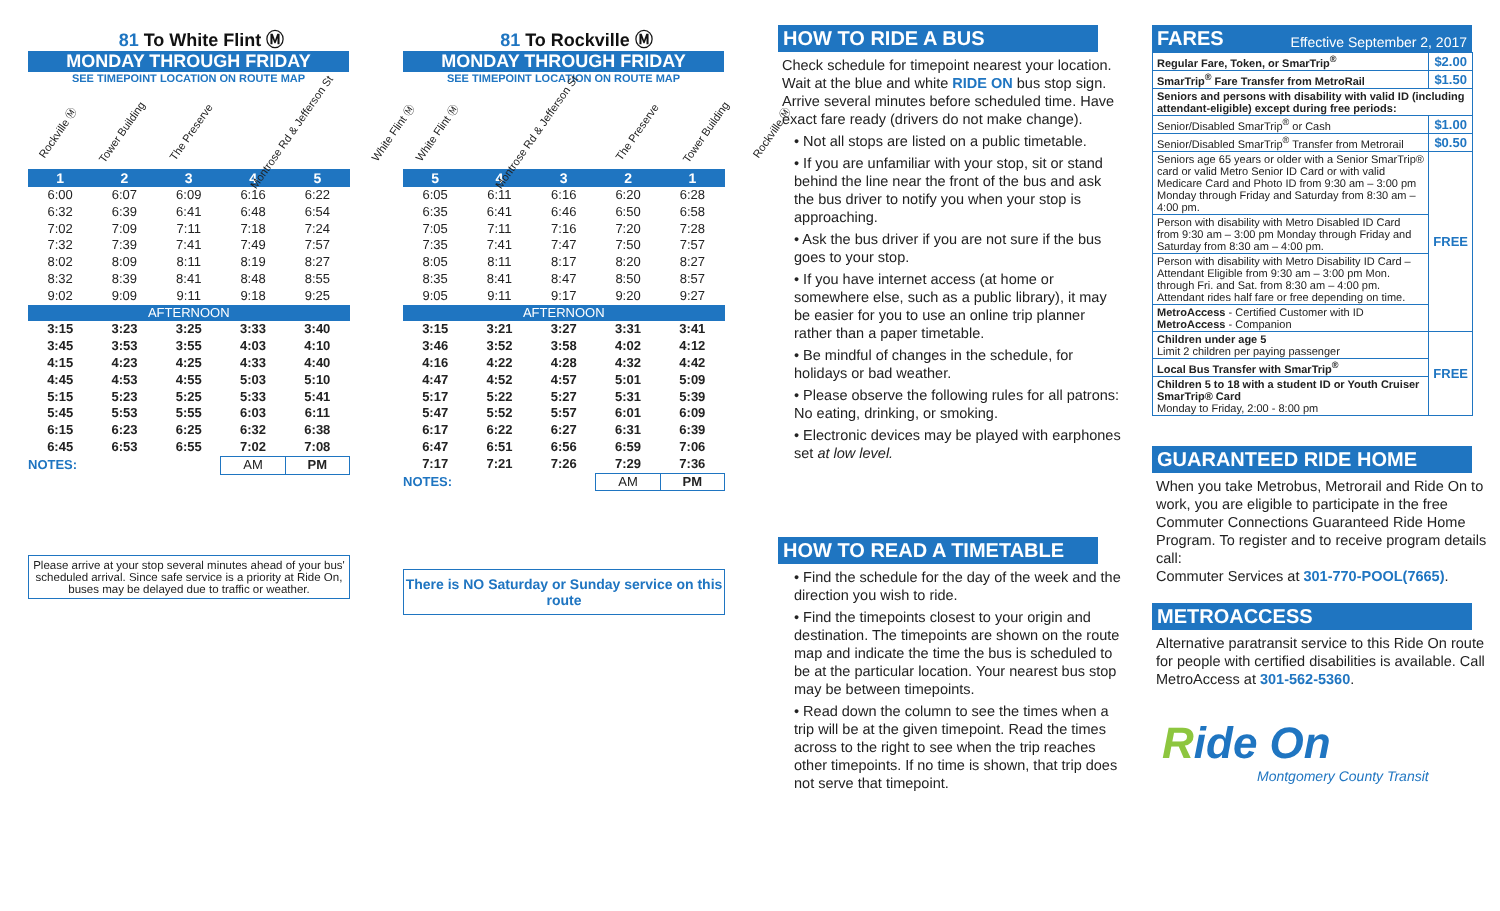81 To White Flint Ⓜ
MONDAY THROUGH FRIDAY
SEE TIMEPOINT LOCATION ON ROUTE MAP
Rockville Ⓜ
Tower Building
The Preserve
Montrose Rd & Jefferson St
White Flint Ⓜ
| 1 | 2 | 3 | 4 | 5 |
| --- | --- | --- | --- | --- |
| 6:00 | 6:07 | 6:09 | 6:16 | 6:22 |
| 6:32 | 6:39 | 6:41 | 6:48 | 6:54 |
| 7:02 | 7:09 | 7:11 | 7:18 | 7:24 |
| 7:32 | 7:39 | 7:41 | 7:49 | 7:57 |
| 8:02 | 8:09 | 8:11 | 8:19 | 8:27 |
| 8:32 | 8:39 | 8:41 | 8:48 | 8:55 |
| 9:02 | 9:09 | 9:11 | 9:18 | 9:25 |
| AFTERNOON | | | | |
| 3:15 | 3:23 | 3:25 | 3:33 | 3:40 |
| 3:45 | 3:53 | 3:55 | 4:03 | 4:10 |
| 4:15 | 4:23 | 4:25 | 4:33 | 4:40 |
| 4:45 | 4:53 | 4:55 | 5:03 | 5:10 |
| 5:15 | 5:23 | 5:25 | 5:33 | 5:41 |
| 5:45 | 5:53 | 5:55 | 6:03 | 6:11 |
| 6:15 | 6:23 | 6:25 | 6:32 | 6:38 |
| 6:45 | 6:53 | 6:55 | 7:02 | 7:08 |
| NOTES: | | | AM | PM |
Please arrive at your stop several minutes ahead of your bus' scheduled arrival. Since safe service is a priority at Ride On, buses may be delayed due to traffic or weather.
81 To Rockville Ⓜ
MONDAY THROUGH FRIDAY
SEE TIMEPOINT LOCATION ON ROUTE MAP
White Flint Ⓜ
Montrose Rd & Jefferson St
The Preserve
Tower Building
Rockville Ⓜ
| 5 | 4 | 3 | 2 | 1 |
| --- | --- | --- | --- | --- |
| 6:05 | 6:11 | 6:16 | 6:20 | 6:28 |
| 6:35 | 6:41 | 6:46 | 6:50 | 6:58 |
| 7:05 | 7:11 | 7:16 | 7:20 | 7:28 |
| 7:35 | 7:41 | 7:47 | 7:50 | 7:57 |
| 8:05 | 8:11 | 8:17 | 8:20 | 8:27 |
| 8:35 | 8:41 | 8:47 | 8:50 | 8:57 |
| 9:05 | 9:11 | 9:17 | 9:20 | 9:27 |
| AFTERNOON | | | | |
| 3:15 | 3:21 | 3:27 | 3:31 | 3:41 |
| 3:46 | 3:52 | 3:58 | 4:02 | 4:12 |
| 4:16 | 4:22 | 4:28 | 4:32 | 4:42 |
| 4:47 | 4:52 | 4:57 | 5:01 | 5:09 |
| 5:17 | 5:22 | 5:27 | 5:31 | 5:39 |
| 5:47 | 5:52 | 5:57 | 6:01 | 6:09 |
| 6:17 | 6:22 | 6:27 | 6:31 | 6:39 |
| 6:47 | 6:51 | 6:56 | 6:59 | 7:06 |
| 7:17 | 7:21 | 7:26 | 7:29 | 7:36 |
| NOTES: | | | AM | PM |
There is NO Saturday or Sunday service on this route
HOW TO RIDE A BUS
Check schedule for timepoint nearest your location. Wait at the blue and white RIDE ON bus stop sign. Arrive several minutes before scheduled time. Have exact fare ready (drivers do not make change).
• Not all stops are listed on a public timetable.
• If you are unfamiliar with your stop, sit or stand behind the line near the front of the bus and ask the bus driver to notify you when your stop is approaching.
• Ask the bus driver if you are not sure if the bus goes to your stop.
• If you have internet access (at home or somewhere else, such as a public library), it may be easier for you to use an online trip planner rather than a paper timetable.
• Be mindful of changes in the schedule, for holidays or bad weather.
• Please observe the following rules for all patrons: No eating, drinking, or smoking.
• Electronic devices may be played with earphones set at low level.
HOW TO READ A TIMETABLE
• Find the schedule for the day of the week and the direction you wish to ride.
• Find the timepoints closest to your origin and destination. The timepoints are shown on the route map and indicate the time the bus is scheduled to be at the particular location. Your nearest bus stop may be between timepoints.
• Read down the column to see the times when a trip will be at the given timepoint. Read the times across to the right to see when the trip reaches other timepoints. If no time is shown, that trip does not serve that timepoint.
FARES Effective September 2, 2017
| Regular Fare, Token, or SmarTrip<sup>®</sup> | $2.00 |
| SmarTrip<sup>®</sup> Fare Transfer from MetroRail | $1.50 |
| Seniors and persons with disability with valid ID (including attendant-eligible) except during free periods: | |
| Senior/Disabled SmarTrip<sup>®</sup> or Cash | $1.00 |
| Senior/Disabled SmarTrip<sup>®</sup> Transfer from Metrorail | $0.50 |
| Seniors age 65 years or older with a Senior SmarTrip® card or valid Metro Senior ID Card or with valid Medicare Card and Photo ID from 9:30 am – 3:00 pm Monday through Friday and Saturday from 8:30 am – 4:00 pm. | FREE |
| Person with disability with Metro Disabled ID Card from 9:30 am – 3:00 pm Monday through Friday and Saturday from 8:30 am – 4:00 pm. | |
| Person with disability with Metro Disability ID Card – Attendant Eligible from 9:30 am – 3:00 pm Mon. through Fri. and Sat. from 8:30 am – 4:00 pm. Attendant rides half fare or free depending on time. | |
| MetroAccess - Certified Customer with ID MetroAccess - Companion | |
| Children under age 5 Limit 2 children per paying passenger | FREE |
| Local Bus Transfer with SmarTrip<sup>®</sup> | |
| Children 5 to 18 with a student ID or Youth Cruiser SmarTrip® Card Monday to Friday, 2:00 - 8:00 pm | |
GUARANTEED RIDE HOME
When you take Metrobus, Metrorail and Ride On to work, you are eligible to participate in the free Commuter Connections Guaranteed Ride Home Program. To register and to receive program details call:
Commuter Services at 301-770-POOL(7665).
METROACCESS
Alternative paratransit service to this Ride On route for people with certified disabilities is available. Call MetroAccess at 301-562-5360.
Ride On
Montgomery County Transit